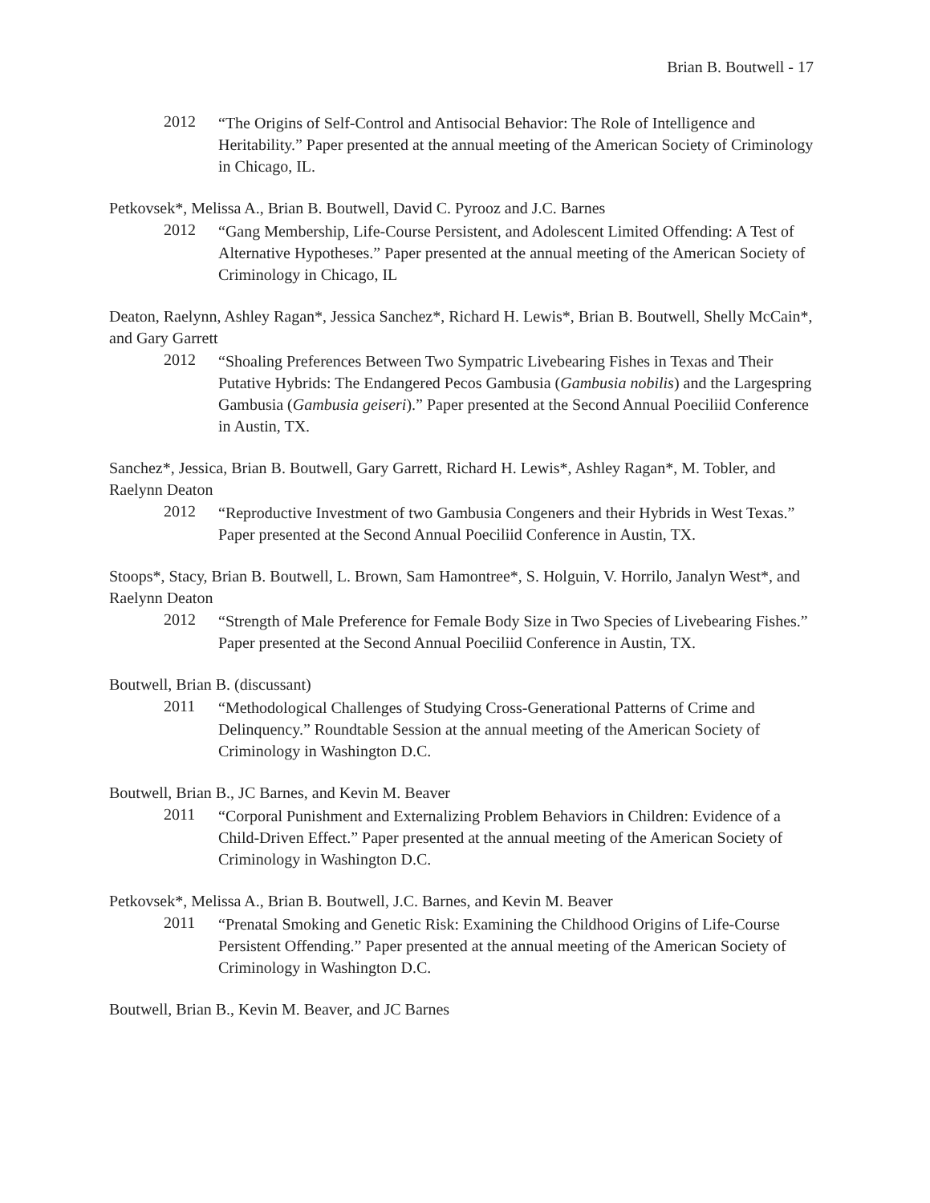Brian B. Boutwell - 17
2012 “The Origins of Self-Control and Antisocial Behavior: The Role of Intelligence and Heritability.” Paper presented at the annual meeting of the American Society of Criminology in Chicago, IL.
Petkovsek*, Melissa A., Brian B. Boutwell, David C. Pyrooz and J.C. Barnes
2012 “Gang Membership, Life-Course Persistent, and Adolescent Limited Offending: A Test of Alternative Hypotheses.” Paper presented at the annual meeting of the American Society of Criminology in Chicago, IL
Deaton, Raelynn, Ashley Ragan*, Jessica Sanchez*, Richard H. Lewis*, Brian B. Boutwell, Shelly McCain*, and Gary Garrett
2012 “Shoaling Preferences Between Two Sympatric Livebearing Fishes in Texas and Their Putative Hybrids: The Endangered Pecos Gambusia (Gambusia nobilis) and the Largespring Gambusia (Gambusia geiseri).” Paper presented at the Second Annual Poeciliid Conference in Austin, TX.
Sanchez*, Jessica, Brian B. Boutwell, Gary Garrett, Richard H. Lewis*, Ashley Ragan*, M. Tobler, and Raelynn Deaton
2012 “Reproductive Investment of two Gambusia Congeners and their Hybrids in West Texas.” Paper presented at the Second Annual Poeciliid Conference in Austin, TX.
Stoops*, Stacy, Brian B. Boutwell, L. Brown, Sam Hamontree*, S. Holguin, V. Horrilo, Janalyn West*, and Raelynn Deaton
2012 “Strength of Male Preference for Female Body Size in Two Species of Livebearing Fishes.” Paper presented at the Second Annual Poeciliid Conference in Austin, TX.
Boutwell, Brian B. (discussant)
2011 “Methodological Challenges of Studying Cross-Generational Patterns of Crime and Delinquency.” Roundtable Session at the annual meeting of the American Society of Criminology in Washington D.C.
Boutwell, Brian B., JC Barnes, and Kevin M. Beaver
2011 “Corporal Punishment and Externalizing Problem Behaviors in Children: Evidence of a Child-Driven Effect.” Paper presented at the annual meeting of the American Society of Criminology in Washington D.C.
Petkovsek*, Melissa A., Brian B. Boutwell, J.C. Barnes, and Kevin M. Beaver
2011 “Prenatal Smoking and Genetic Risk: Examining the Childhood Origins of Life-Course Persistent Offending.” Paper presented at the annual meeting of the American Society of Criminology in Washington D.C.
Boutwell, Brian B., Kevin M. Beaver, and JC Barnes